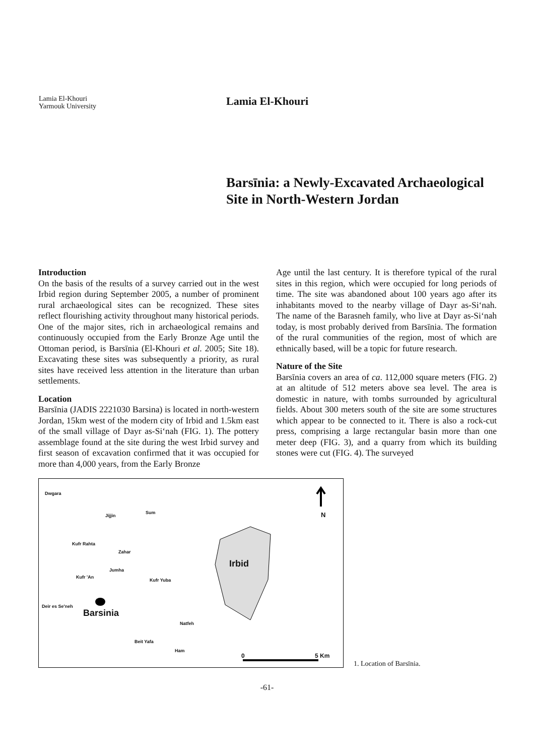Lamia El-Khouri
Yarmouk University
Lamia El-Khouri
Barsīnia: a Newly-Excavated Archaeological Site in North-Western Jordan
Introduction
On the basis of the results of a survey carried out in the west Irbid region during September 2005, a number of prominent rural archaeological sites can be recognized. These sites reflect flourishing activity throughout many historical periods. One of the major sites, rich in archaeological remains and continuously occupied from the Early Bronze Age until the Ottoman period, is Barsīnia (El-Khouri et al. 2005; Site 18). Excavating these sites was subsequently a priority, as rural sites have received less attention in the literature than urban settlements.
Location
Barsīnia (JADIS 2221030 Barsina) is located in north-western Jordan, 15km west of the modern city of Irbid and 1.5km east of the small village of Dayr as-Si‘nah (FIG. 1). The pottery assemblage found at the site during the west Irbid survey and first season of excavation confirmed that it was occupied for more than 4,000 years, from the Early Bronze
Age until the last century. It is therefore typical of the rural sites in this region, which were occupied for long periods of time. The site was abandoned about 100 years ago after its inhabitants moved to the nearby village of Dayr as-Si‘nah. The name of the Barasneh family, who live at Dayr as-Si‘nah today, is most probably derived from Barsīnia. The formation of the rural communities of the region, most of which are ethnically based, will be a topic for future research.
Nature of the Site
Barsīnia covers an area of ca. 112,000 square meters (FIG. 2) at an altitude of 512 meters above sea level. The area is domestic in nature, with tombs surrounded by agricultural fields. About 300 meters south of the site are some structures which appear to be connected to it. There is also a rock-cut press, comprising a large rectangular basin more than one meter deep (FIG. 3), and a quarry from which its building stones were cut (FIG. 4). The surveyed
Dwgara
Jijjin
Sum
Kufr Rahta
Zahar
Jumha
Kufr 'An
Kufr Yuba
Deir es Se'neh
Barsinia
Irbid
Natfeh
Beit Yafa
Ham
N
0 5 Km
1. Location of Barsīnia.
-61-